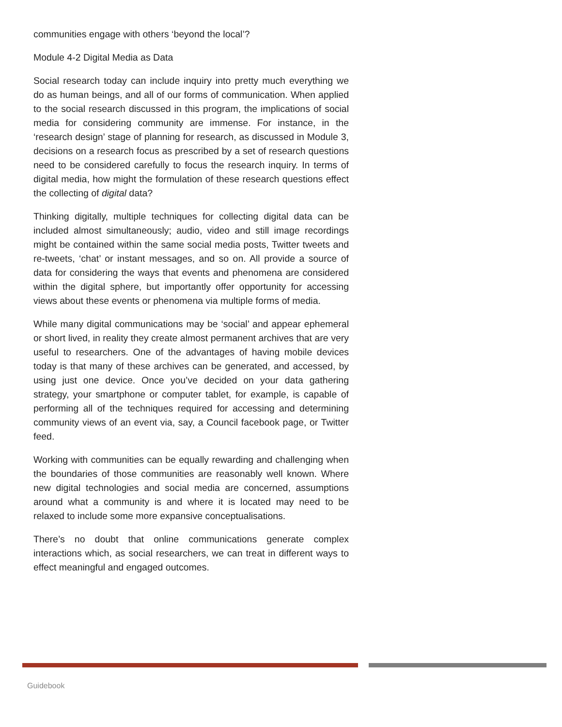communities engage with others ‘beyond the local’?
Module 4-2 Digital Media as Data
Social research today can include inquiry into pretty much everything we do as human beings, and all of our forms of communication. When applied to the social research discussed in this program, the implications of social media for considering community are immense. For instance, in the ‘research design’ stage of planning for research, as discussed in Module 3, decisions on a research focus as prescribed by a set of research questions need to be considered carefully to focus the research inquiry. In terms of digital media, how might the formulation of these research questions effect the collecting of digital data?
Thinking digitally, multiple techniques for collecting digital data can be included almost simultaneously; audio, video and still image recordings might be contained within the same social media posts, Twitter tweets and re-tweets, ‘chat’ or instant messages, and so on. All provide a source of data for considering the ways that events and phenomena are considered within the digital sphere, but importantly offer opportunity for accessing views about these events or phenomena via multiple forms of media.
While many digital communications may be ‘social’ and appear ephemeral or short lived, in reality they create almost permanent archives that are very useful to researchers. One of the advantages of having mobile devices today is that many of these archives can be generated, and accessed, by using just one device. Once you’ve decided on your data gathering strategy, your smartphone or computer tablet, for example, is capable of performing all of the techniques required for accessing and determining community views of an event via, say, a Council facebook page, or Twitter feed.
Working with communities can be equally rewarding and challenging when the boundaries of those communities are reasonably well known. Where new digital technologies and social media are concerned, assumptions around what a community is and where it is located may need to be relaxed to include some more expansive conceptualisations.
There’s no doubt that online communications generate complex interactions which, as social researchers, we can treat in different ways to effect meaningful and engaged outcomes.
Guidebook